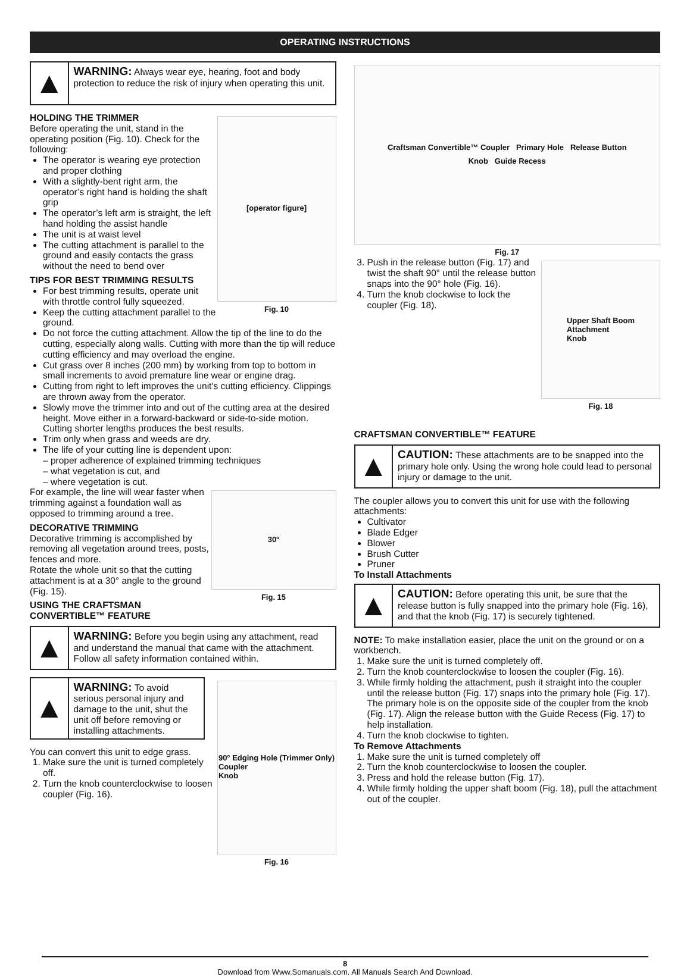OPERATING INSTRUCTIONS
▲
WARNING: Always wear eye, hearing, foot and body protection to reduce the risk of injury when operating this unit.
[operator figure]
Fig. 10
HOLDING THE TRIMMER
Before operating the unit, stand in the operating position (Fig. 10). Check for the following:
The operator is wearing eye protection and proper clothing
With a slightly-bent right arm, the operator’s right hand is holding the shaft grip
The operator’s left arm is straight, the left hand holding the assist handle
The unit is at waist level
The cutting attachment is parallel to the ground and easily contacts the grass without the need to bend over
TIPS FOR BEST TRIMMING RESULTS
For best trimming results, operate unit with throttle control fully squeezed.
Keep the cutting attachment parallel to the ground.
Do not force the cutting attachment. Allow the tip of the line to do the cutting, especially along walls. Cutting with more than the tip will reduce cutting efficiency and may overload the engine.
Cut grass over 8 inches (200 mm) by working from top to bottom in small increments to avoid premature line wear or engine drag.
Cutting from right to left improves the unit's cutting efficiency. Clippings are thrown away from the operator.
Slowly move the trimmer into and out of the cutting area at the desired height. Move either in a forward-backward or side-to-side motion. Cutting shorter lengths produces the best results.
Trim only when grass and weeds are dry.
The life of your cutting line is dependent upon:
– proper adherence of explained trimming techniques
– what vegetation is cut, and
– where vegetation is cut.
30°
Fig. 15
For example, the line will wear faster when trimming against a foundation wall as opposed to trimming around a tree.
DECORATIVE TRIMMING
Decorative trimming is accomplished by removing all vegetation around trees, posts, fences and more.
Rotate the whole unit so that the cutting attachment is at a 30° angle to the ground (Fig. 15).
USING THE CRAFTSMAN CONVERTIBLE™ FEATURE
▲
WARNING: Before you begin using any attachment, read and understand the manual that came with the attachment. Follow all safety information contained within.
90° Edging Hole (Trimmer Only)
Coupler
Knob
Fig. 16
▲
WARNING: To avoid serious personal injury and damage to the unit, shut the unit off before removing or installing attachments.
You can convert this unit to edge grass.
1. Make sure the unit is turned completely off.
2. Turn the knob counterclockwise to loosen coupler (Fig. 16).
Craftsman Convertible™ Coupler Primary Hole Release Button
Knob Guide Recess
Fig. 17
Upper Shaft Boom
Attachment
Knob
Fig. 18
3. Push in the release button (Fig. 17) and twist the shaft 90° until the release button snaps into the 90° hole (Fig. 16).
4. Turn the knob clockwise to lock the coupler (Fig. 18).
CRAFTSMAN CONVERTIBLE™ FEATURE
▲
CAUTION: These attachments are to be snapped into the primary hole only. Using the wrong hole could lead to personal injury or damage to the unit.
The coupler allows you to convert this unit for use with the following attachments:
Cultivator
Blade Edger
Blower
Brush Cutter
Pruner
To Install Attachments
▲
CAUTION: Before operating this unit, be sure that the release button is fully snapped into the primary hole (Fig. 16), and that the knob (Fig. 17) is securely tightened.
NOTE: To make installation easier, place the unit on the ground or on a workbench.
1. Make sure the unit is turned completely off.
2. Turn the knob counterclockwise to loosen the coupler (Fig. 16).
3. While firmly holding the attachment, push it straight into the coupler until the release button (Fig. 17) snaps into the primary hole (Fig. 17). The primary hole is on the opposite side of the coupler from the knob (Fig. 17). Align the release button with the Guide Recess (Fig. 17) to help installation.
4. Turn the knob clockwise to tighten.
To Remove Attachments
1. Make sure the unit is turned completely off
2. Turn the knob counterclockwise to loosen the coupler.
3. Press and hold the release button (Fig. 17).
4. While firmly holding the upper shaft boom (Fig. 18), pull the attachment out of the coupler.
8
Download from Www.Somanuals.com. All Manuals Search And Download.